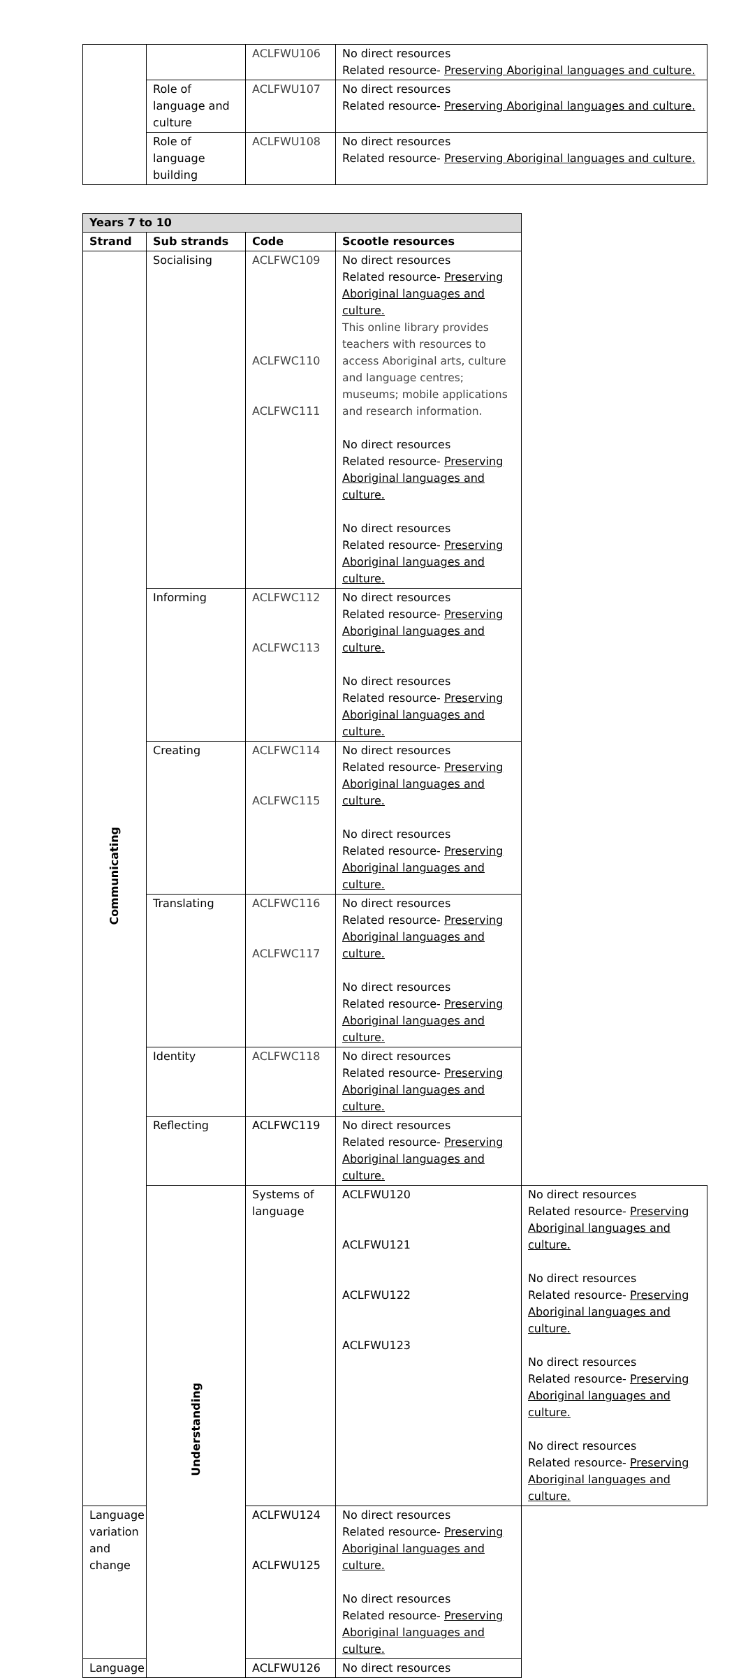| | | ACLFWU106 | No direct resources Related resource- Preserving Aboriginal languages and culture. |
| | Role of language and culture | ACLFWU107 | No direct resources Related resource- Preserving Aboriginal languages and culture. |
| | Role of language building | ACLFWU108 | No direct resources Related resource- Preserving Aboriginal languages and culture. |
| Years 7 to 10 | | | | |
| --- | --- | --- | --- | --- |
| Strand | Sub strands | Code | Scootle resources | |
| Communicating | Socialising | ACLFWC109 ACLFWC110 ACLFWC111 | No direct resources Related resource- Preserving Aboriginal languages and culture. This online library provides teachers with resources to access Aboriginal arts, culture and language centres; museums; mobile applications and research information. No direct resources Related resource- Preserving Aboriginal languages and culture. No direct resources Related resource- Preserving Aboriginal languages and culture. | |
| | Informing | ACLFWC112 ACLFWC113 | No direct resources Related resource- Preserving Aboriginal languages and culture. No direct resources Related resource- Preserving Aboriginal languages and culture. | |
| | Creating | ACLFWC114 ACLFWC115 | No direct resources Related resource- Preserving Aboriginal languages and culture. No direct resources Related resource- Preserving Aboriginal languages and culture. | |
| | Translating | ACLFWC116 ACLFWC117 | No direct resources Related resource- Preserving Aboriginal languages and culture. No direct resources Related resource- Preserving Aboriginal languages and culture. | |
| | Identity | ACLFWC118 | No direct resources Related resource- Preserving Aboriginal languages and culture. | |
| | Reflecting | ACLFWC119 | No direct resources Related resource- Preserving Aboriginal languages and culture. | |
| | Understanding | Systems of language | ACLFWU120 ACLFWU121 ACLFWU122 ACLFWU123 | No direct resources Related resource- Preserving Aboriginal languages and culture. No direct resources Related resource- Preserving Aboriginal languages and culture. No direct resources Related resource- Preserving Aboriginal languages and culture. No direct resources Related resource- Preserving Aboriginal languages and culture. |
| Language variation and change | | ACLFWU124 ACLFWU125 | No direct resources Related resource- Preserving Aboriginal languages and culture. No direct resources Related resource- Preserving Aboriginal languages and culture. | |
| Language | | ACLFWU126 | No direct resources | |